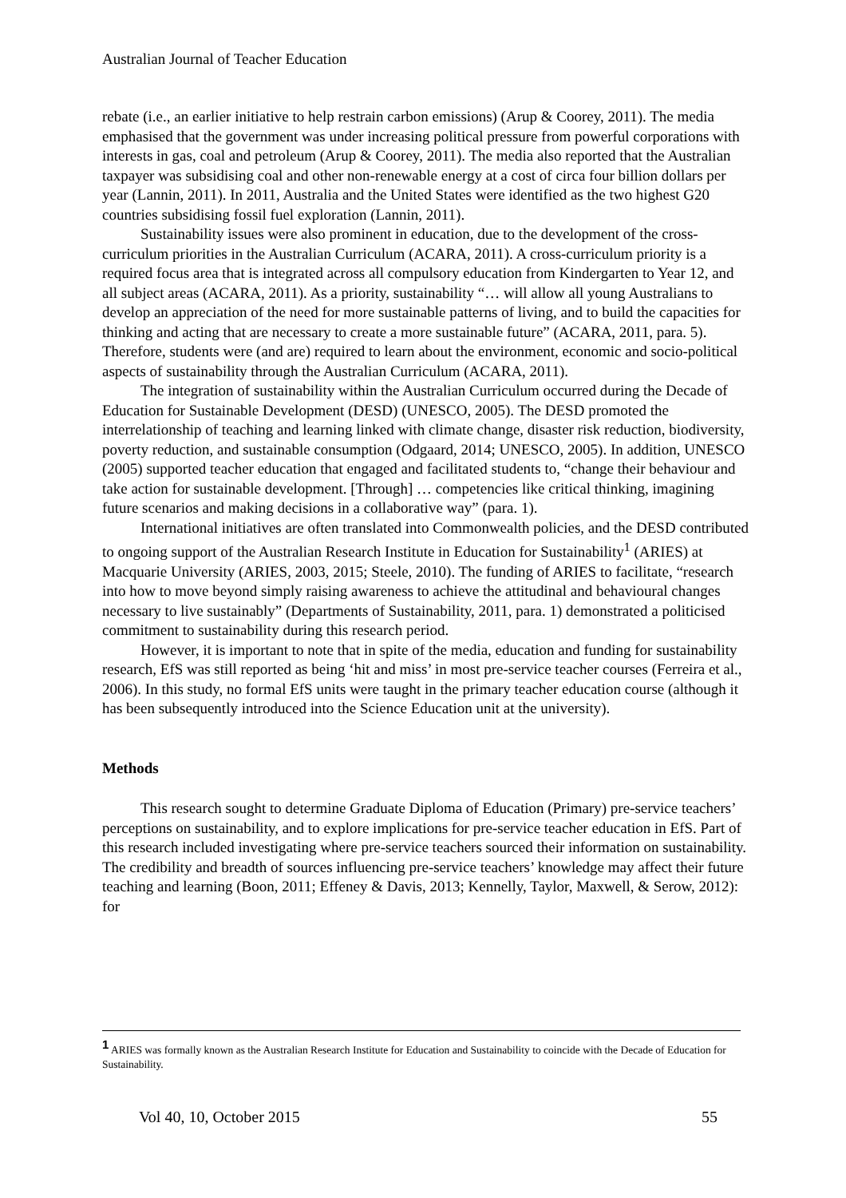Australian Journal of Teacher Education
rebate (i.e., an earlier initiative to help restrain carbon emissions) (Arup & Coorey, 2011). The media emphasised that the government was under increasing political pressure from powerful corporations with interests in gas, coal and petroleum (Arup & Coorey, 2011). The media also reported that the Australian taxpayer was subsidising coal and other non-renewable energy at a cost of circa four billion dollars per year (Lannin, 2011). In 2011, Australia and the United States were identified as the two highest G20 countries subsidising fossil fuel exploration (Lannin, 2011).
Sustainability issues were also prominent in education, due to the development of the cross-curriculum priorities in the Australian Curriculum (ACARA, 2011). A cross-curriculum priority is a required focus area that is integrated across all compulsory education from Kindergarten to Year 12, and all subject areas (ACARA, 2011). As a priority, sustainability “… will allow all young Australians to develop an appreciation of the need for more sustainable patterns of living, and to build the capacities for thinking and acting that are necessary to create a more sustainable future” (ACARA, 2011, para. 5). Therefore, students were (and are) required to learn about the environment, economic and socio-political aspects of sustainability through the Australian Curriculum (ACARA, 2011).
The integration of sustainability within the Australian Curriculum occurred during the Decade of Education for Sustainable Development (DESD) (UNESCO, 2005). The DESD promoted the interrelationship of teaching and learning linked with climate change, disaster risk reduction, biodiversity, poverty reduction, and sustainable consumption (Odgaard, 2014; UNESCO, 2005). In addition, UNESCO (2005) supported teacher education that engaged and facilitated students to, “change their behaviour and take action for sustainable development. [Through] … competencies like critical thinking, imagining future scenarios and making decisions in a collaborative way” (para. 1).
International initiatives are often translated into Commonwealth policies, and the DESD contributed to ongoing support of the Australian Research Institute in Education for Sustainability<sup>1</sup> (ARIES) at Macquarie University (ARIES, 2003, 2015; Steele, 2010). The funding of ARIES to facilitate, “research into how to move beyond simply raising awareness to achieve the attitudinal and behavioural changes necessary to live sustainably” (Departments of Sustainability, 2011, para. 1) demonstrated a politicised commitment to sustainability during this research period.
However, it is important to note that in spite of the media, education and funding for sustainability research, EfS was still reported as being ‘hit and miss’ in most pre-service teacher courses (Ferreira et al., 2006). In this study, no formal EfS units were taught in the primary teacher education course (although it has been subsequently introduced into the Science Education unit at the university).
Methods
This research sought to determine Graduate Diploma of Education (Primary) pre-service teachers’ perceptions on sustainability, and to explore implications for pre-service teacher education in EfS. Part of this research included investigating where pre-service teachers sourced their information on sustainability. The credibility and breadth of sources influencing pre-service teachers’ knowledge may affect their future teaching and learning (Boon, 2011; Effeney & Davis, 2013; Kennelly, Taylor, Maxwell, & Serow, 2012): for
1 ARIES was formally known as the Australian Research Institute for Education and Sustainability to coincide with the Decade of Education for Sustainability.
Vol 40, 10, October 2015 55